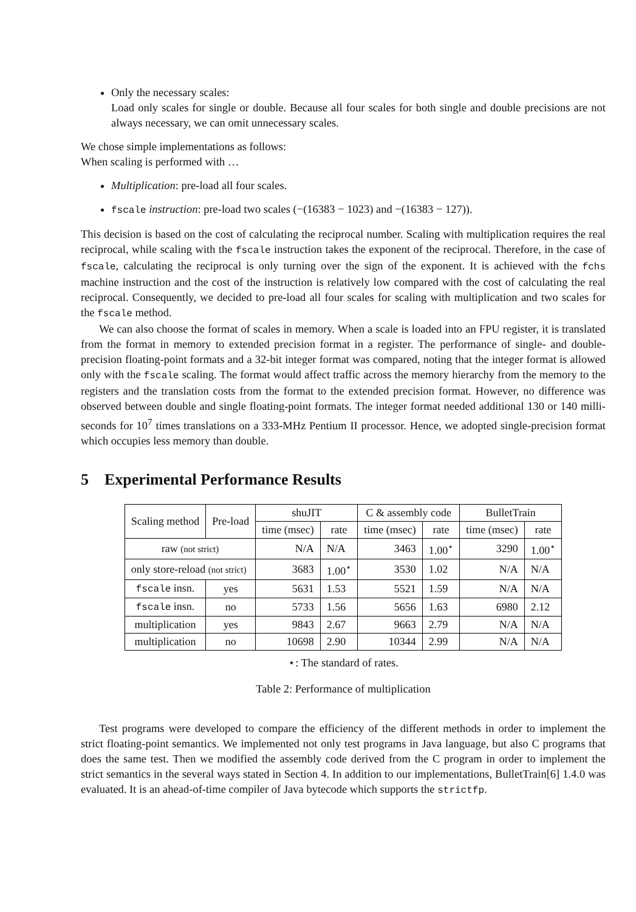Only the necessary scales:
Load only scales for single or double. Because all four scales for both single and double precisions are not always necessary, we can omit unnecessary scales.
We chose simple implementations as follows:
When scaling is performed with …
Multiplication: pre-load all four scales.
fscale instruction: pre-load two scales (−(16383 − 1023) and −(16383 − 127)).
This decision is based on the cost of calculating the reciprocal number. Scaling with multiplication requires the real reciprocal, while scaling with the fscale instruction takes the exponent of the reciprocal. Therefore, in the case of fscale, calculating the reciprocal is only turning over the sign of the exponent. It is achieved with the fchs machine instruction and the cost of the instruction is relatively low compared with the cost of calculating the real reciprocal. Consequently, we decided to pre-load all four scales for scaling with multiplication and two scales for the fscale method.
We can also choose the format of scales in memory. When a scale is loaded into an FPU register, it is translated from the format in memory to extended precision format in a register. The performance of single- and double-precision floating-point formats and a 32-bit integer format was compared, noting that the integer format is allowed only with the fscale scaling. The format would affect traffic across the memory hierarchy from the memory to the registers and the translation costs from the format to the extended precision format. However, no difference was observed between double and single floating-point formats. The integer format needed additional 130 or 140 milli-seconds for 10<sup>7</sup> times translations on a 333-MHz Pentium II processor. Hence, we adopted single-precision format which occupies less memory than double.
5 Experimental Performance Results
| Scaling method | Pre-load | shuJIT | | C & assembly code | | BulletTrain | |
| --- | --- | --- | --- | --- | --- | --- | --- |
| | | time (msec) | rate | time (msec) | rate | time (msec) | rate |
| raw (not strict) | | N/A | N/A | 3463 | 1.00<sup>⋆</sup> | 3290 | 1.00<sup>⋆</sup> |
| only store-reload (not strict) | | 3683 | 1.00<sup>⋆</sup> | 3530 | 1.02 | N/A | N/A |
| fscale insn. | yes | 5631 | 1.53 | 5521 | 1.59 | N/A | N/A |
| fscale insn. | no | 5733 | 1.56 | 5656 | 1.63 | 6980 | 2.12 |
| multiplication | yes | 9843 | 2.67 | 9663 | 2.79 | N/A | N/A |
| multiplication | no | 10698 | 2.90 | 10344 | 2.99 | N/A | N/A |
⋆: The standard of rates.
Table 2: Performance of multiplication
Test programs were developed to compare the efficiency of the different methods in order to implement the strict floating-point semantics. We implemented not only test programs in Java language, but also C programs that does the same test. Then we modified the assembly code derived from the C program in order to implement the strict semantics in the several ways stated in Section 4. In addition to our implementations, BulletTrain[6] 1.4.0 was evaluated. It is an ahead-of-time compiler of Java bytecode which supports the strictfp.